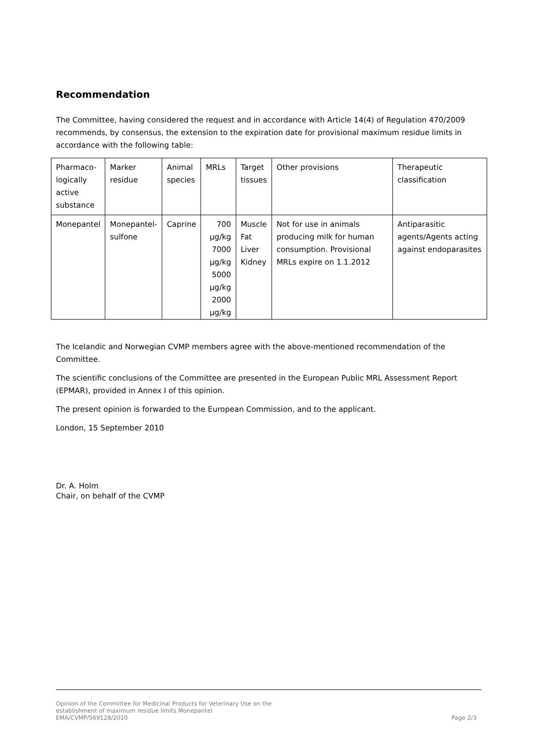Recommendation
The Committee, having considered the request and in accordance with Article 14(4) of Regulation 470/2009 recommends, by consensus, the extension to the expiration date for provisional maximum residue limits in accordance with the following table:
| Pharmaco- logically active substance | Marker residue | Animal species | MRLs | Target tissues | Other provisions | Therapeutic classification |
| Monepantel | Monepantel- sulfone | Caprine | 700 µg/kg 7000 µg/kg 5000 µg/kg 2000 µg/kg | Muscle Fat Liver Kidney | Not for use in animals producing milk for human consumption. Provisional MRLs expire on 1.1.2012 | Antiparasitic agents/Agents acting against endoparasites |
The Icelandic and Norwegian CVMP members agree with the above-mentioned recommendation of the Committee.
The scientific conclusions of the Committee are presented in the European Public MRL Assessment Report (EPMAR), provided in Annex I of this opinion.
The present opinion is forwarded to the European Commission, and to the applicant.
London, 15 September 2010
Dr. A. Holm
Chair, on behalf of the CVMP
Opinion of the Committee for Medicinal Products for Veterinary Use on the
establishment of maximum residue limits Monepantel
EMA/CVMP/569128/2010
Page 2/3